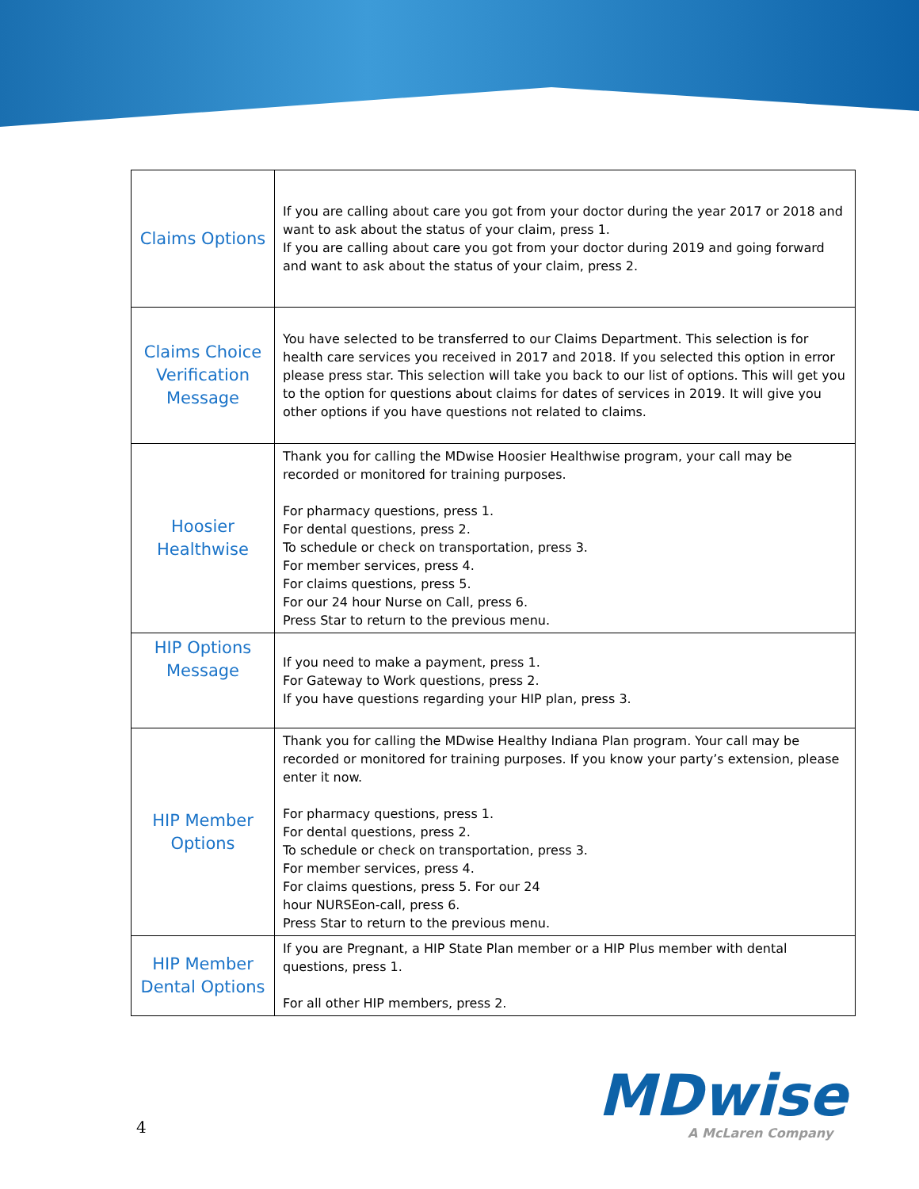| Claims Options | If you are calling about care you got from your doctor during the year 2017 or 2018 and want to ask about the status of your claim, press 1. If you are calling about care you got from your doctor during 2019 and going forward and want to ask about the status of your claim, press 2. |
| Claims Choice Verification Message | You have selected to be transferred to our Claims Department. This selection is for health care services you received in 2017 and 2018. If you selected this option in error please press star. This selection will take you back to our list of options. This will get you to the option for questions about claims for dates of services in 2019. It will give you other options if you have questions not related to claims. |
| Hoosier Healthwise | Thank you for calling the MDwise Hoosier Healthwise program, your call may be recorded or monitored for training purposes. For pharmacy questions, press 1. For dental questions, press 2. To schedule or check on transportation, press 3. For member services, press 4. For claims questions, press 5. For our 24 hour Nurse on Call, press 6. Press Star to return to the previous menu. |
| HIP Options Message | If you need to make a payment, press 1. For Gateway to Work questions, press 2. If you have questions regarding your HIP plan, press 3. |
| HIP Member Options | Thank you for calling the MDwise Healthy Indiana Plan program. Your call may be recorded or monitored for training purposes. If you know your party’s extension, please enter it now. For pharmacy questions, press 1. For dental questions, press 2. To schedule or check on transportation, press 3. For member services, press 4. For claims questions, press 5. For our 24 hour NURSEon-call, press 6. Press Star to return to the previous menu. |
| HIP Member Dental Options | If you are Pregnant, a HIP State Plan member or a HIP Plus member with dental questions, press 1. For all other HIP members, press 2. |
4 MDwise
A McLaren Company